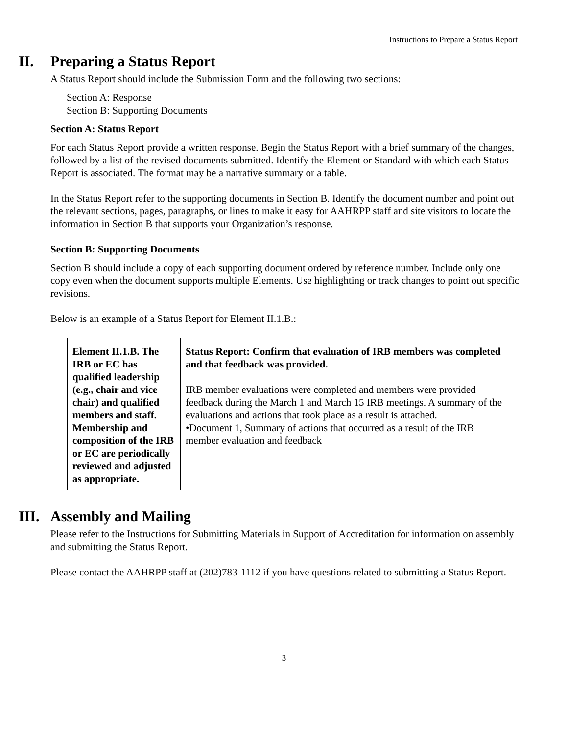Instructions to Prepare a Status Report
II. Preparing a Status Report
A Status Report should include the Submission Form and the following two sections:
Section A: Response
Section B: Supporting Documents
Section A: Status Report
For each Status Report provide a written response. Begin the Status Report with a brief summary of the changes, followed by a list of the revised documents submitted. Identify the Element or Standard with which each Status Report is associated. The format may be a narrative summary or a table.
In the Status Report refer to the supporting documents in Section B. Identify the document number and point out the relevant sections, pages, paragraphs, or lines to make it easy for AAHRPP staff and site visitors to locate the information in Section B that supports your Organization’s response.
Section B: Supporting Documents
Section B should include a copy of each supporting document ordered by reference number. Include only one copy even when the document supports multiple Elements. Use highlighting or track changes to point out specific revisions.
Below is an example of a Status Report for Element II.1.B.:
| Element II.1.B. The IRB or EC has qualified leadership (e.g., chair and vice chair) and qualified members and staff. Membership and composition of the IRB or EC are periodically reviewed and adjusted as appropriate. | Status Report: Confirm that evaluation of IRB members was completed and that feedback was provided. IRB member evaluations were completed and members were provided feedback during the March 1 and March 15 IRB meetings. A summary of the evaluations and actions that took place as a result is attached. •Document 1, Summary of actions that occurred as a result of the IRB member evaluation and feedback |
III. Assembly and Mailing
Please refer to the Instructions for Submitting Materials in Support of Accreditation for information on assembly and submitting the Status Report.
Please contact the AAHRPP staff at (202)783-1112 if you have questions related to submitting a Status Report.
3